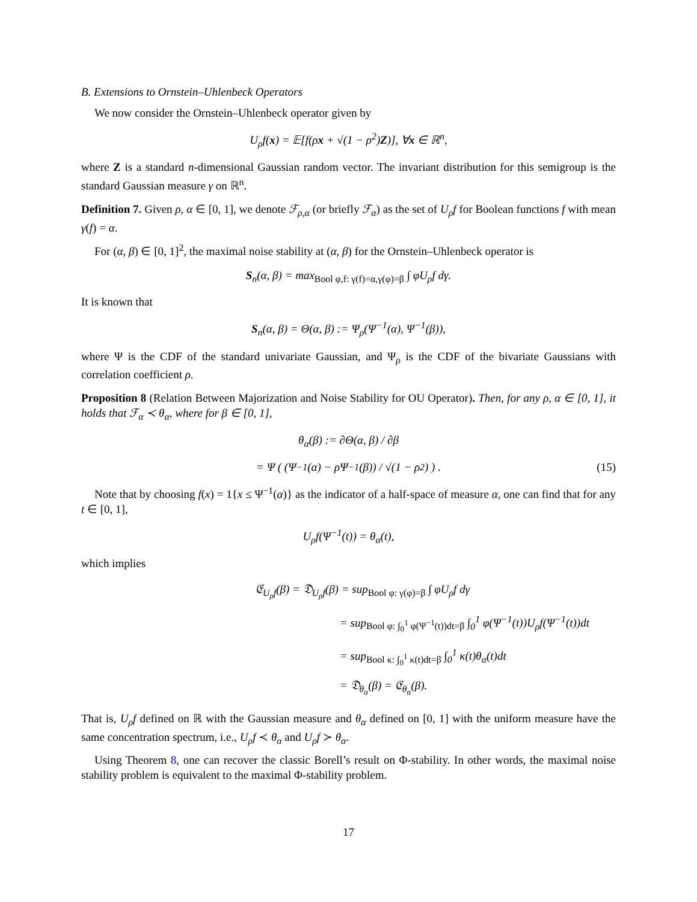B. Extensions to Ornstein–Uhlenbeck Operators
We now consider the Ornstein–Uhlenbeck operator given by
U<sub>ρ</sub>f(x) = 𝔼[f(ρx + √(1 − ρ<sup>2</sup>)Z)], ∀x ∈ ℝ<sup>n</sup>,
where Z is a standard n-dimensional Gaussian random vector. The invariant distribution for this semigroup is the standard Gaussian measure γ on ℝ<sup>n</sup>.
Definition 7. Given ρ, α ∈ [0, 1], we denote ℱ<sub>ρ,α</sub> (or briefly ℱ<sub>α</sub>) as the set of U<sub>ρ</sub>f for Boolean functions f with mean γ(f) = α.
For (α, β) ∈ [0, 1]<sup>2</sup>, the maximal noise stability at (α, β) for the Ornstein–Uhlenbeck operator is
S<sub>n</sub>(α, β) = max<sub>Bool φ,f: γ(f)=α,γ(φ)=β</sub> ∫ φU<sub>ρ</sub>f dγ.
It is known that
S<sub>n</sub>(α, β) = Θ(α, β) := Ψ<sub>ρ</sub>(Ψ<sup>−1</sup>(α), Ψ<sup>−1</sup>(β)),
where Ψ is the CDF of the standard univariate Gaussian, and Ψ<sub>ρ</sub> is the CDF of the bivariate Gaussians with correlation coefficient ρ.
Proposition 8 (Relation Between Majorization and Noise Stability for OU Operator). Then, for any ρ, α ∈ [0, 1], it holds that ℱ<sub>α</sub> ≺ θ<sub>α</sub>, where for β ∈ [0, 1],
θ<sub>α</sub>(β) := ∂Θ(α, β) / ∂β
= Ψ ( (Ψ<sup>−1</sup>(α) − ρΨ<sup>−1</sup>(β)) / √(1 − ρ<sup>2</sup>) ) . (15)
Note that by choosing f(x) = 1{x ≤ Ψ<sup>−1</sup>(α)} as the indicator of a half-space of measure α, one can find that for any t ∈ [0, 1],
U<sub>ρ</sub>f(Ψ<sup>−1</sup>(t)) = θ<sub>α</sub>(t),
which implies
𝔈<sub>U<sub>ρ</sub>f</sub>(β) = 𝔇<sub>U<sub>ρ</sub>f</sub>(β) = sup<sub>Bool φ: γ(φ)=β</sub> ∫ φU<sub>ρ</sub>f dγ
= sup<sub>Bool φ: ∫<sub>0</sub><sup>1</sup> φ(Ψ<sup>−1</sup>(t))dt=β</sub> ∫<sub>0</sub><sup>1</sup> φ(Ψ<sup>−1</sup>(t))U<sub>ρ</sub>f(Ψ<sup>−1</sup>(t))dt
= sup<sub>Bool κ: ∫<sub>0</sub><sup>1</sup> κ(t)dt=β</sub> ∫<sub>0</sub><sup>1</sup> κ(t)θ<sub>α</sub>(t)dt
= 𝔇<sub>θ<sub>α</sub></sub>(β) = 𝔈<sub>θ<sub>α</sub></sub>(β).
That is, U<sub>ρ</sub>f defined on ℝ with the Gaussian measure and θ<sub>α</sub> defined on [0, 1] with the uniform measure have the same concentration spectrum, i.e., U<sub>ρ</sub>f ≺ θ<sub>α</sub> and U<sub>ρ</sub>f ≻ θ<sub>α</sub>.
Using Theorem 8, one can recover the classic Borell’s result on Φ-stability. In other words, the maximal noise stability problem is equivalent to the maximal Φ-stability problem.
17